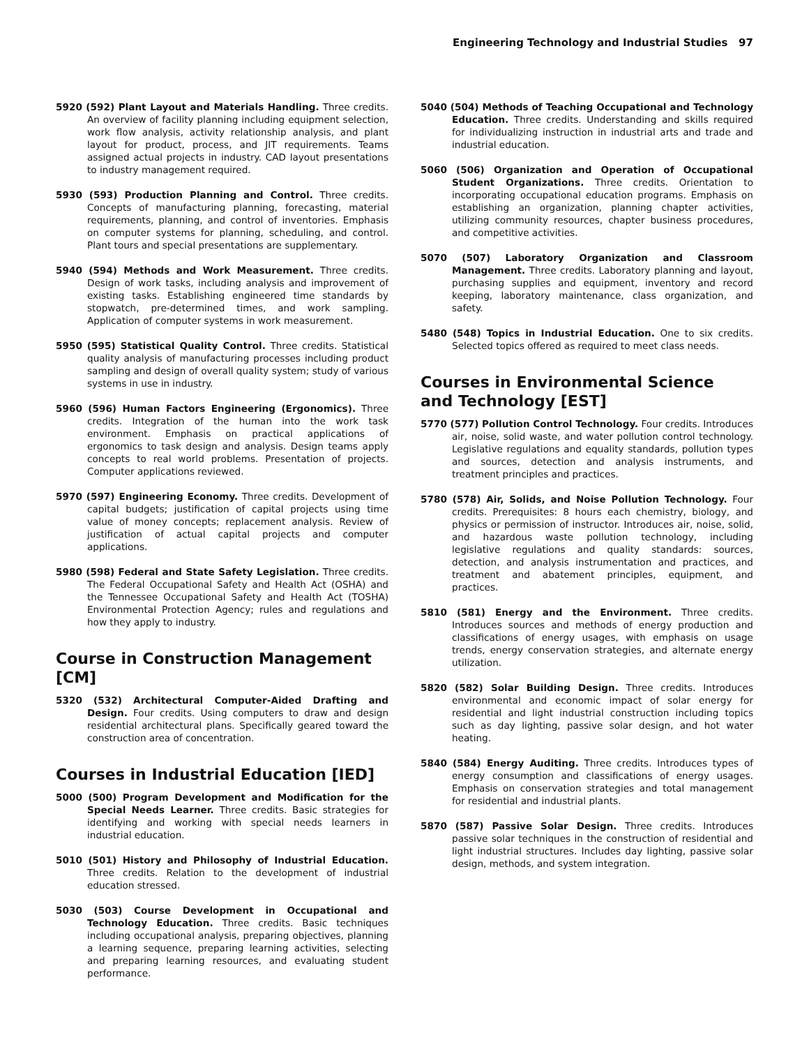Engineering Technology and Industrial Studies 97
5920 (592) Plant Layout and Materials Handling. Three credits. An overview of facility planning including equipment selection, work flow analysis, activity relationship analysis, and plant layout for product, process, and JIT requirements. Teams assigned actual projects in industry. CAD layout presentations to industry management required.
5930 (593) Production Planning and Control. Three credits. Concepts of manufacturing planning, forecasting, material requirements, planning, and control of inventories. Emphasis on computer systems for planning, scheduling, and control. Plant tours and special presentations are supplementary.
5940 (594) Methods and Work Measurement. Three credits. Design of work tasks, including analysis and improvement of existing tasks. Establishing engineered time standards by stopwatch, pre-determined times, and work sampling. Application of computer systems in work measurement.
5950 (595) Statistical Quality Control. Three credits. Statistical quality analysis of manufacturing processes including product sampling and design of overall quality system; study of various systems in use in industry.
5960 (596) Human Factors Engineering (Ergonomics). Three credits. Integration of the human into the work task environment. Emphasis on practical applications of ergonomics to task design and analysis. Design teams apply concepts to real world problems. Presentation of projects. Computer applications reviewed.
5970 (597) Engineering Economy. Three credits. Development of capital budgets; justification of capital projects using time value of money concepts; replacement analysis. Review of justification of actual capital projects and computer applications.
5980 (598) Federal and State Safety Legislation. Three credits. The Federal Occupational Safety and Health Act (OSHA) and the Tennessee Occupational Safety and Health Act (TOSHA) Environmental Protection Agency; rules and regulations and how they apply to industry.
Course in Construction Management [CM]
5320 (532) Architectural Computer-Aided Drafting and Design. Four credits. Using computers to draw and design residential architectural plans. Specifically geared toward the construction area of concentration.
Courses in Industrial Education [IED]
5000 (500) Program Development and Modification for the Special Needs Learner. Three credits. Basic strategies for identifying and working with special needs learners in industrial education.
5010 (501) History and Philosophy of Industrial Education. Three credits. Relation to the development of industrial education stressed.
5030 (503) Course Development in Occupational and Technology Education. Three credits. Basic techniques including occupational analysis, preparing objectives, planning a learning sequence, preparing learning activities, selecting and preparing learning resources, and evaluating student performance.
5040 (504) Methods of Teaching Occupational and Technology Education. Three credits. Understanding and skills required for individualizing instruction in industrial arts and trade and industrial education.
5060 (506) Organization and Operation of Occupational Student Organizations. Three credits. Orientation to incorporating occupational education programs. Emphasis on establishing an organization, planning chapter activities, utilizing community resources, chapter business procedures, and competitive activities.
5070 (507) Laboratory Organization and Classroom Management. Three credits. Laboratory planning and layout, purchasing supplies and equipment, inventory and record keeping, laboratory maintenance, class organization, and safety.
5480 (548) Topics in Industrial Education. One to six credits. Selected topics offered as required to meet class needs.
Courses in Environmental Science
and Technology [EST]
5770 (577) Pollution Control Technology. Four credits. Introduces air, noise, solid waste, and water pollution control technology. Legislative regulations and equality standards, pollution types and sources, detection and analysis instruments, and treatment principles and practices.
5780 (578) Air, Solids, and Noise Pollution Technology. Four credits. Prerequisites: 8 hours each chemistry, biology, and physics or permission of instructor. Introduces air, noise, solid, and hazardous waste pollution technology, including legislative regulations and quality standards: sources, detection, and analysis instrumentation and practices, and treatment and abatement principles, equipment, and practices.
5810 (581) Energy and the Environment. Three credits. Introduces sources and methods of energy production and classifications of energy usages, with emphasis on usage trends, energy conservation strategies, and alternate energy utilization.
5820 (582) Solar Building Design. Three credits. Introduces environmental and economic impact of solar energy for residential and light industrial construction including topics such as day lighting, passive solar design, and hot water heating.
5840 (584) Energy Auditing. Three credits. Introduces types of energy consumption and classifications of energy usages. Emphasis on conservation strategies and total management for residential and industrial plants.
5870 (587) Passive Solar Design. Three credits. Introduces passive solar techniques in the construction of residential and light industrial structures. Includes day lighting, passive solar design, methods, and system integration.